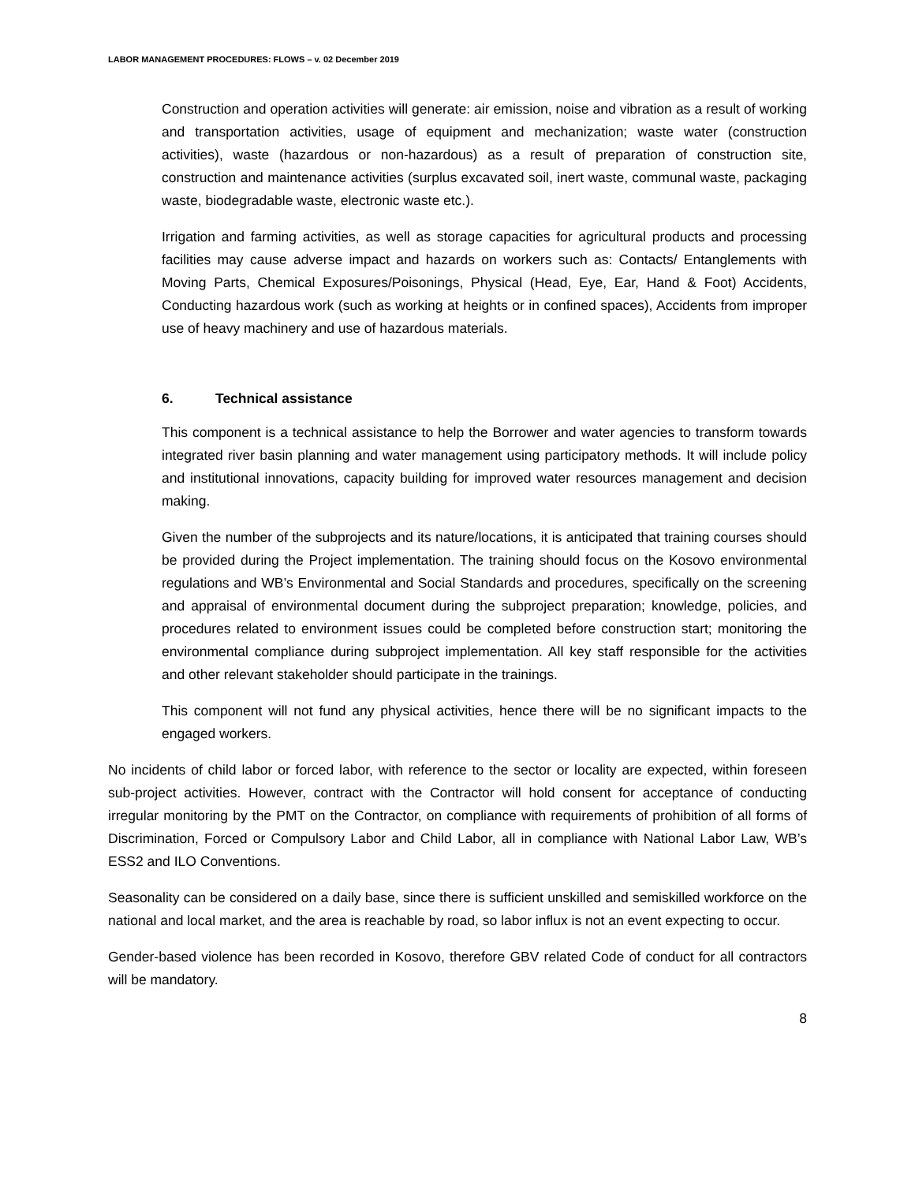LABOR MANAGEMENT PROCEDURES: FLOWS – v. 02 December 2019
Construction and operation activities will generate: air emission, noise and vibration as a result of working and transportation activities, usage of equipment and mechanization; waste water (construction activities), waste (hazardous or non-hazardous) as a result of preparation of construction site, construction and maintenance activities (surplus excavated soil, inert waste, communal waste, packaging waste, biodegradable waste, electronic waste etc.).
Irrigation and farming activities, as well as storage capacities for agricultural products and processing facilities may cause adverse impact and hazards on workers such as: Contacts/ Entanglements with Moving Parts, Chemical Exposures/Poisonings, Physical (Head, Eye, Ear, Hand & Foot) Accidents, Conducting hazardous work (such as working at heights or in confined spaces), Accidents from improper use of heavy machinery and use of hazardous materials.
6. Technical assistance
This component is a technical assistance to help the Borrower and water agencies to transform towards integrated river basin planning and water management using participatory methods. It will include policy and institutional innovations, capacity building for improved water resources management and decision making.
Given the number of the subprojects and its nature/locations, it is anticipated that training courses should be provided during the Project implementation. The training should focus on the Kosovo environmental regulations and WB’s Environmental and Social Standards and procedures, specifically on the screening and appraisal of environmental document during the subproject preparation; knowledge, policies, and procedures related to environment issues could be completed before construction start; monitoring the environmental compliance during subproject implementation. All key staff responsible for the activities and other relevant stakeholder should participate in the trainings.
This component will not fund any physical activities, hence there will be no significant impacts to the engaged workers.
No incidents of child labor or forced labor, with reference to the sector or locality are expected, within foreseen sub-project activities. However, contract with the Contractor will hold consent for acceptance of conducting irregular monitoring by the PMT on the Contractor, on compliance with requirements of prohibition of all forms of Discrimination, Forced or Compulsory Labor and Child Labor, all in compliance with National Labor Law, WB’s ESS2 and ILO Conventions.
Seasonality can be considered on a daily base, since there is sufficient unskilled and semiskilled workforce on the national and local market, and the area is reachable by road, so labor influx is not an event expecting to occur.
Gender-based violence has been recorded in Kosovo, therefore GBV related Code of conduct for all contractors will be mandatory.
8